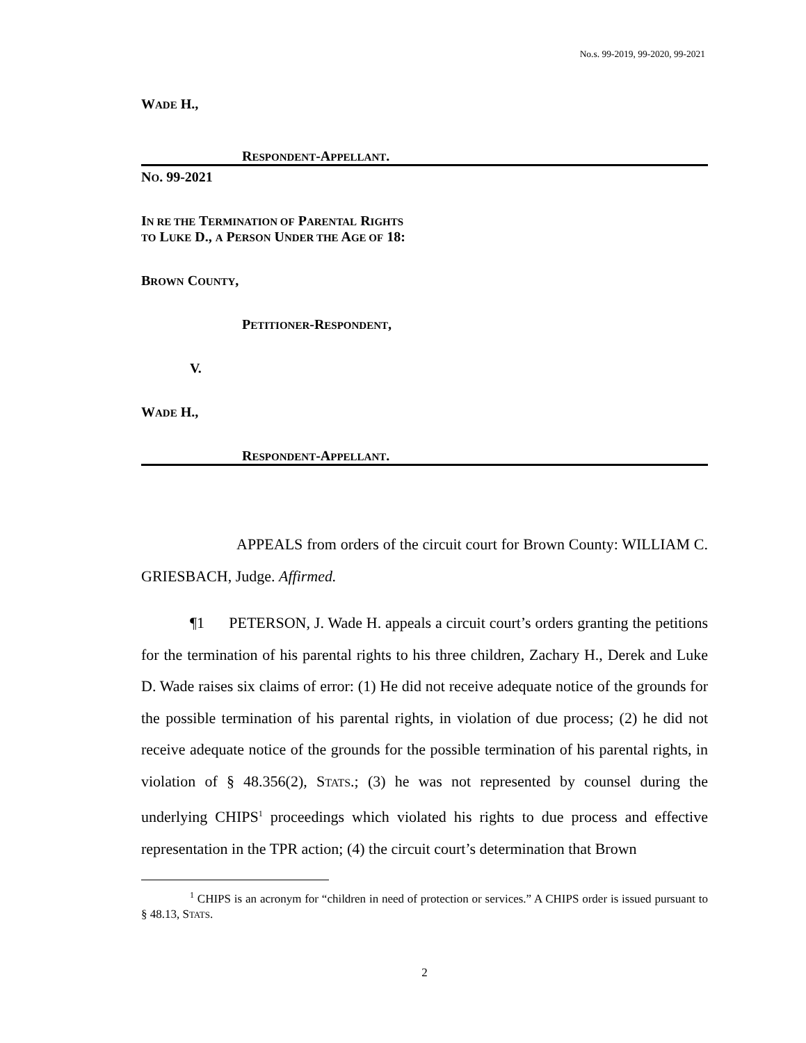No.s. 99-2019, 99-2020, 99-2021
WADE H.,
RESPONDENT-APPELLANT.
NO. 99-2021
IN RE THE TERMINATION OF PARENTAL RIGHTS
TO LUKE D., A PERSON UNDER THE AGE OF 18:
BROWN COUNTY,
PETITIONER-RESPONDENT,
V.
WADE H.,
RESPONDENT-APPELLANT.
APPEALS from orders of the circuit court for Brown County: WILLIAM C. GRIESBACH, Judge. Affirmed.
¶1 PETERSON, J. Wade H. appeals a circuit court’s orders granting the petitions for the termination of his parental rights to his three children, Zachary H., Derek and Luke D. Wade raises six claims of error: (1) He did not receive adequate notice of the grounds for the possible termination of his parental rights, in violation of due process; (2) he did not receive adequate notice of the grounds for the possible termination of his parental rights, in violation of § 48.356(2), STATS.; (3) he was not represented by counsel during the underlying CHIPS<sup>1</sup> proceedings which violated his rights to due process and effective representation in the TPR action; (4) the circuit court’s determination that Brown
<sup>1</sup> CHIPS is an acronym for “children in need of protection or services.” A CHIPS order is issued pursuant to § 48.13, STATS.
2